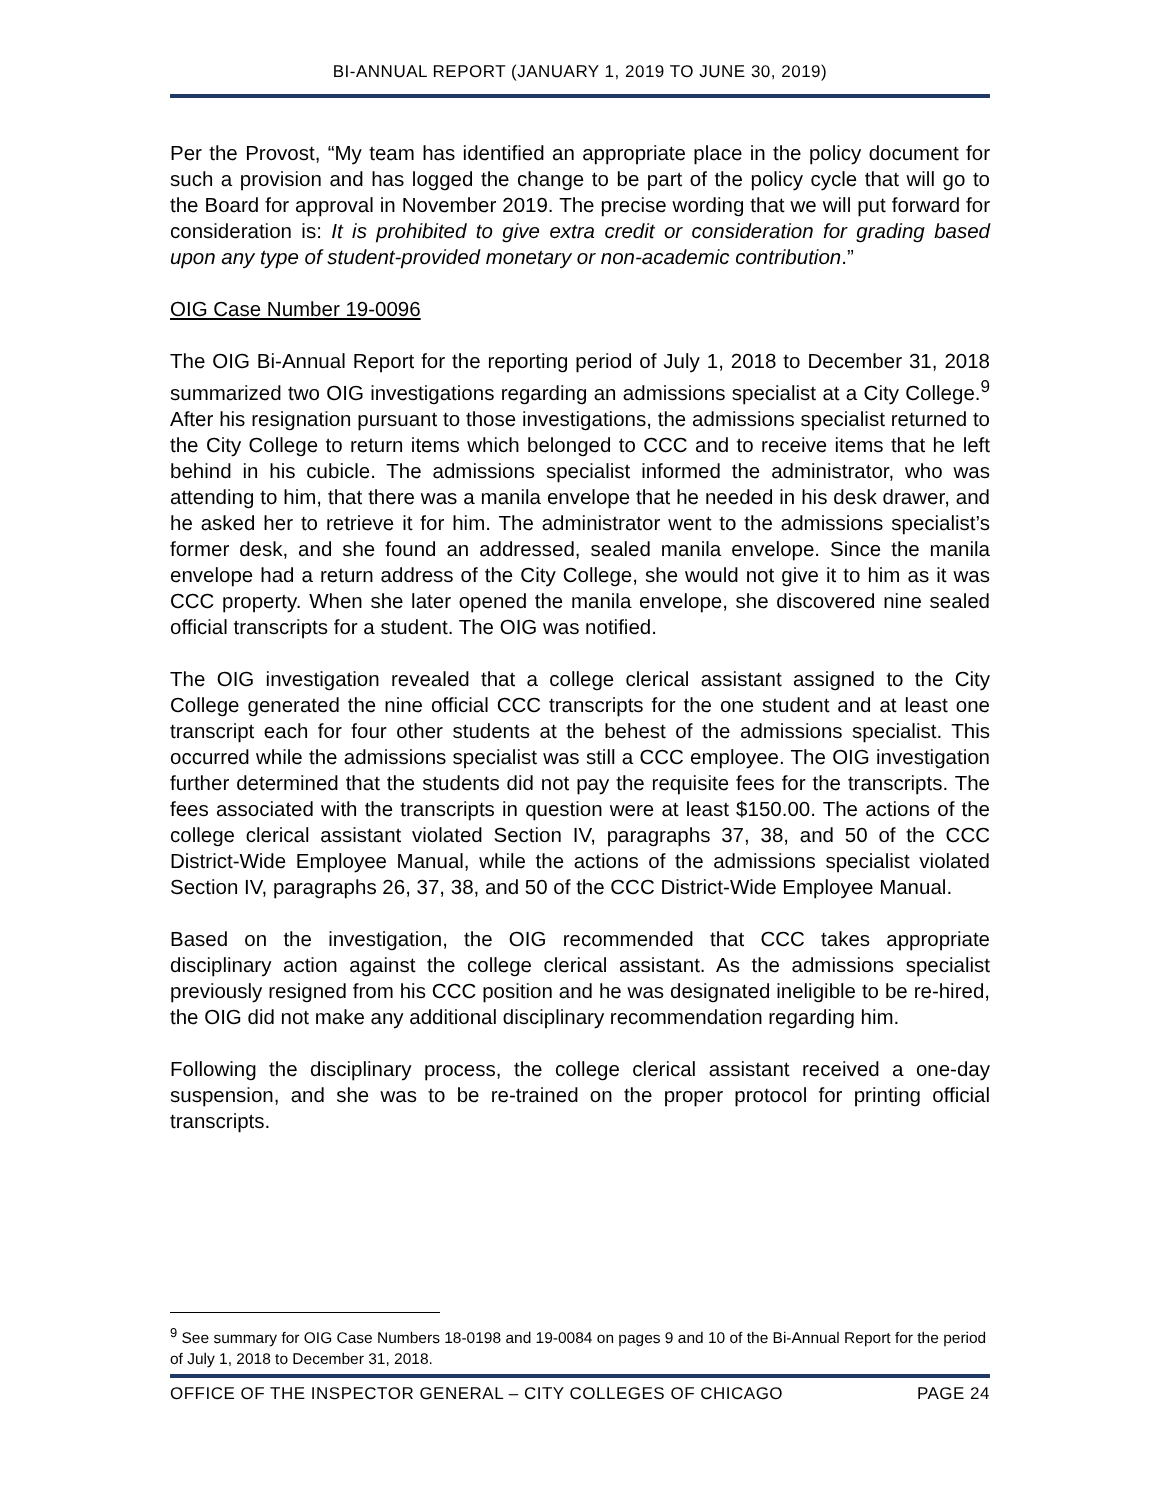BI-ANNUAL REPORT (JANUARY 1, 2019 TO JUNE 30, 2019)
Per the Provost, “My team has identified an appropriate place in the policy document for such a provision and has logged the change to be part of the policy cycle that will go to the Board for approval in November 2019. The precise wording that we will put forward for consideration is: It is prohibited to give extra credit or consideration for grading based upon any type of student-provided monetary or non-academic contribution.”
OIG Case Number 19-0096
The OIG Bi-Annual Report for the reporting period of July 1, 2018 to December 31, 2018 summarized two OIG investigations regarding an admissions specialist at a City College.<sup>9</sup> After his resignation pursuant to those investigations, the admissions specialist returned to the City College to return items which belonged to CCC and to receive items that he left behind in his cubicle. The admissions specialist informed the administrator, who was attending to him, that there was a manila envelope that he needed in his desk drawer, and he asked her to retrieve it for him. The administrator went to the admissions specialist’s former desk, and she found an addressed, sealed manila envelope. Since the manila envelope had a return address of the City College, she would not give it to him as it was CCC property. When she later opened the manila envelope, she discovered nine sealed official transcripts for a student. The OIG was notified.
The OIG investigation revealed that a college clerical assistant assigned to the City College generated the nine official CCC transcripts for the one student and at least one transcript each for four other students at the behest of the admissions specialist. This occurred while the admissions specialist was still a CCC employee. The OIG investigation further determined that the students did not pay the requisite fees for the transcripts. The fees associated with the transcripts in question were at least $150.00. The actions of the college clerical assistant violated Section IV, paragraphs 37, 38, and 50 of the CCC District-Wide Employee Manual, while the actions of the admissions specialist violated Section IV, paragraphs 26, 37, 38, and 50 of the CCC District-Wide Employee Manual.
Based on the investigation, the OIG recommended that CCC takes appropriate disciplinary action against the college clerical assistant. As the admissions specialist previously resigned from his CCC position and he was designated ineligible to be re-hired, the OIG did not make any additional disciplinary recommendation regarding him.
Following the disciplinary process, the college clerical assistant received a one-day suspension, and she was to be re-trained on the proper protocol for printing official transcripts.
<sup>9</sup> See summary for OIG Case Numbers 18-0198 and 19-0084 on pages 9 and 10 of the Bi-Annual Report for the period of July 1, 2018 to December 31, 2018.
OFFICE OF THE INSPECTOR GENERAL – CITY COLLEGES OF CHICAGO PAGE 24